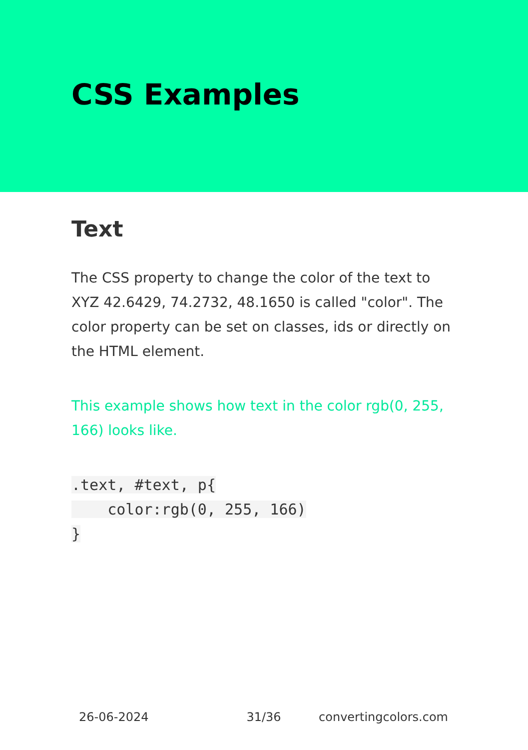CSS Examples
Text
The CSS property to change the color of the text to XYZ 42.6429, 74.2732, 48.1650 is called "color". The color property can be set on classes, ids or directly on the HTML element.
This example shows how text in the color rgb(0, 255, 166) looks like.
.text, #text, p{
    color:rgb(0, 255, 166)
}
26-06-2024 31/36 convertingcolors.com